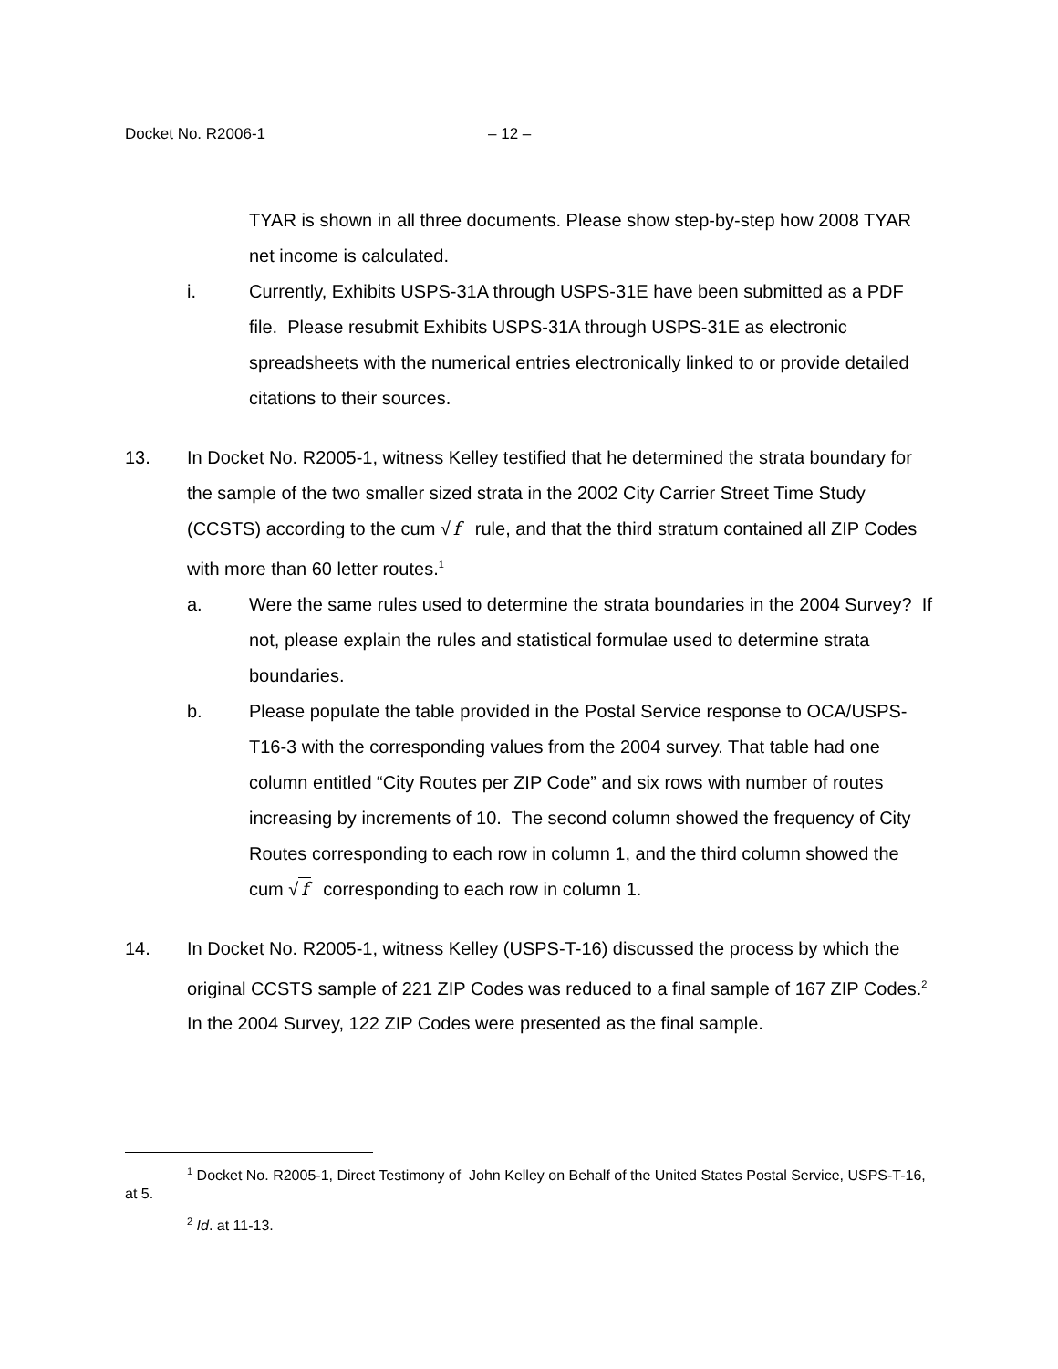Docket No. R2006-1 – 12 –
TYAR is shown in all three documents. Please show step-by-step how 2008 TYAR net income is calculated.
i. Currently, Exhibits USPS-31A through USPS-31E have been submitted as a PDF file. Please resubmit Exhibits USPS-31A through USPS-31E as electronic spreadsheets with the numerical entries electronically linked to or provide detailed citations to their sources.
13. In Docket No. R2005-1, witness Kelley testified that he determined the strata boundary for the sample of the two smaller sized strata in the 2002 City Carrier Street Time Study (CCSTS) according to the cum √ f rule, and that the third stratum contained all ZIP Codes with more than 60 letter routes.<sup>1</sup>
a. Were the same rules used to determine the strata boundaries in the 2004 Survey? If not, please explain the rules and statistical formulae used to determine strata boundaries.
b. Please populate the table provided in the Postal Service response to OCA/USPS-T16-3 with the corresponding values from the 2004 survey. That table had one column entitled “City Routes per ZIP Code” and six rows with number of routes increasing by increments of 10. The second column showed the frequency of City Routes corresponding to each row in column 1, and the third column showed the cum √ f corresponding to each row in column 1.
14. In Docket No. R2005-1, witness Kelley (USPS-T-16) discussed the process by which the original CCSTS sample of 221 ZIP Codes was reduced to a final sample of 167 ZIP Codes.<sup>2</sup> In the 2004 Survey, 122 ZIP Codes were presented as the final sample.
<sup>1</sup> Docket No. R2005-1, Direct Testimony of John Kelley on Behalf of the United States Postal Service, USPS-T-16, at 5.
<sup>2</sup> Id. at 11-13.